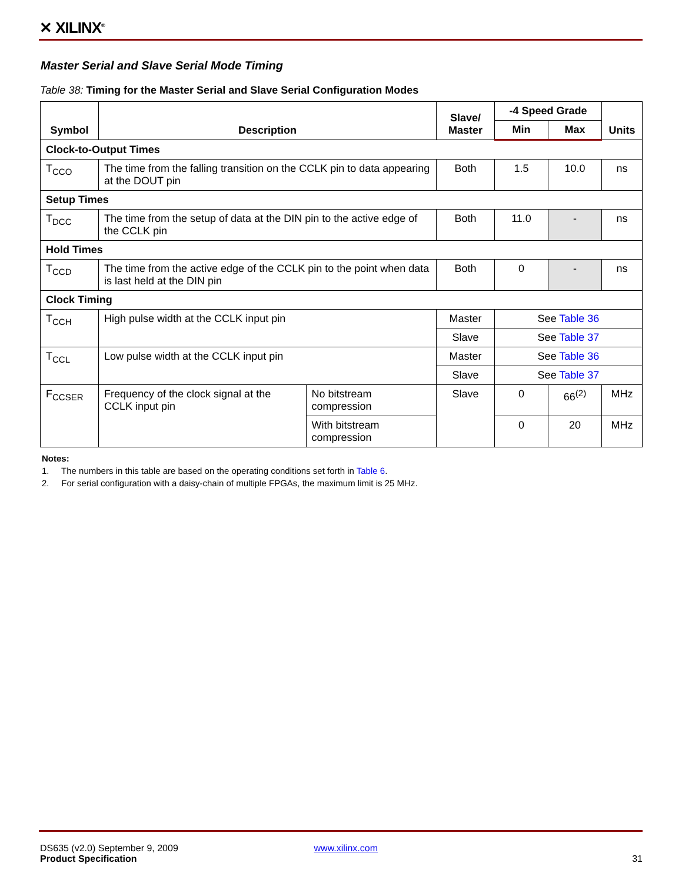✕ XILINX<sup>®</sup>
Master Serial and Slave Serial Mode Timing
Table 38: Timing for the Master Serial and Slave Serial Configuration Modes
| Symbol | Description | | Slave/ Master | -4 Speed Grade | | Units |
| --- | --- | --- | --- | --- | --- | --- |
| | | | | Min | Max | |
| Clock-to-Output Times | | | | | | |
| T<sub>CCO</sub> | The time from the falling transition on the CCLK pin to data appearing at the DOUT pin | | Both | 1.5 | 10.0 | ns |
| Setup Times | | | | | | |
| T<sub>DCC</sub> | The time from the setup of data at the DIN pin to the active edge of the CCLK pin | | Both | 11.0 | - | ns |
| Hold Times | | | | | | |
| T<sub>CCD</sub> | The time from the active edge of the CCLK pin to the point when data is last held at the DIN pin | | Both | 0 | - | ns |
| Clock Timing | | | | | | |
| T<sub>CCH</sub> | High pulse width at the CCLK input pin | | Master | See Table 36 | | |
| | | | Slave | See Table 37 | | |
| T<sub>CCL</sub> | Low pulse width at the CCLK input pin | | Master | See Table 36 | | |
| | | | Slave | See Table 37 | | |
| F<sub>CCSER</sub> | Frequency of the clock signal at the CCLK input pin | No bitstream compression | Slave | 0 | 66<sup>(2)</sup> | MHz |
| | | With bitstream compression | | 0 | 20 | MHz |
Notes:
1. The numbers in this table are based on the operating conditions set forth in Table 6.
2. For serial configuration with a daisy-chain of multiple FPGAs, the maximum limit is 25 MHz.
DS635 (v2.0) September 9, 2009 www.xilinx.com
Product Specification 31